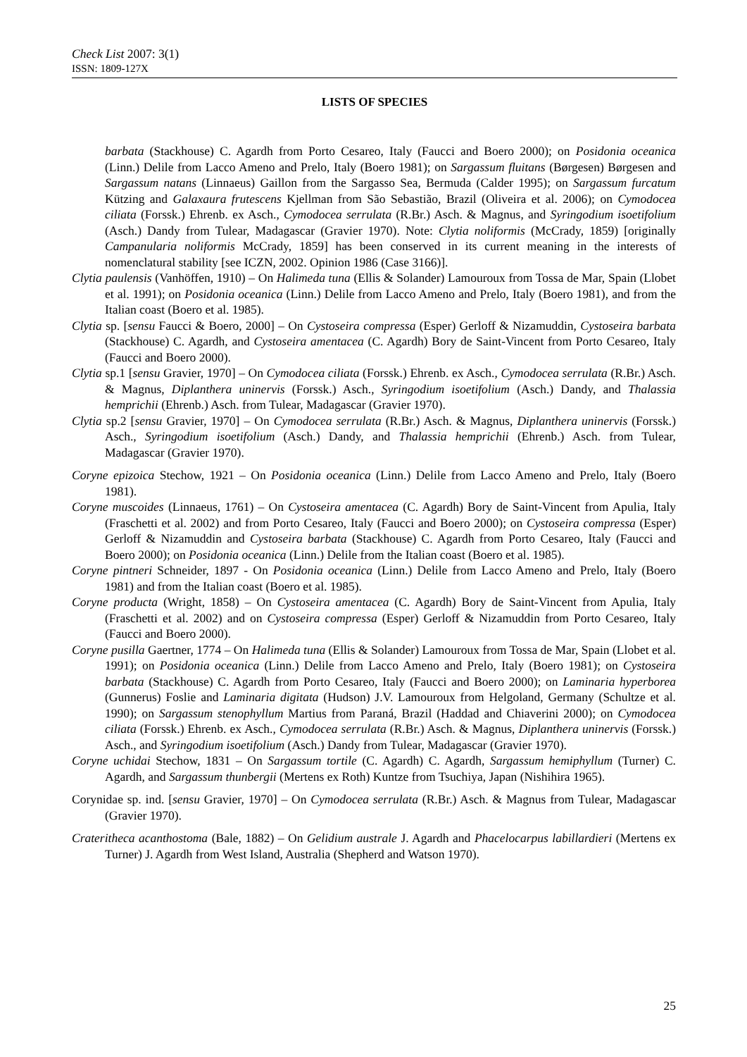Check List 2007: 3(1)
ISSN: 1809-127X
LISTS OF SPECIES
barbata (Stackhouse) C. Agardh from Porto Cesareo, Italy (Faucci and Boero 2000); on Posidonia oceanica (Linn.) Delile from Lacco Ameno and Prelo, Italy (Boero 1981); on Sargassum fluitans (Børgesen) Børgesen and Sargassum natans (Linnaeus) Gaillon from the Sargasso Sea, Bermuda (Calder 1995); on Sargassum furcatum Kützing and Galaxaura frutescens Kjellman from São Sebastião, Brazil (Oliveira et al. 2006); on Cymodocea ciliata (Forssk.) Ehrenb. ex Asch., Cymodocea serrulata (R.Br.) Asch. & Magnus, and Syringodium isoetifolium (Asch.) Dandy from Tulear, Madagascar (Gravier 1970). Note: Clytia noliformis (McCrady, 1859) [originally Campanularia noliformis McCrady, 1859] has been conserved in its current meaning in the interests of nomenclatural stability [see ICZN, 2002. Opinion 1986 (Case 3166)].
Clytia paulensis (Vanhöffen, 1910) – On Halimeda tuna (Ellis & Solander) Lamouroux from Tossa de Mar, Spain (Llobet et al. 1991); on Posidonia oceanica (Linn.) Delile from Lacco Ameno and Prelo, Italy (Boero 1981), and from the Italian coast (Boero et al. 1985).
Clytia sp. [sensu Faucci & Boero, 2000] – On Cystoseira compressa (Esper) Gerloff & Nizamuddin, Cystoseira barbata (Stackhouse) C. Agardh, and Cystoseira amentacea (C. Agardh) Bory de Saint-Vincent from Porto Cesareo, Italy (Faucci and Boero 2000).
Clytia sp.1 [sensu Gravier, 1970] – On Cymodocea ciliata (Forssk.) Ehrenb. ex Asch., Cymodocea serrulata (R.Br.) Asch. & Magnus, Diplanthera uninervis (Forssk.) Asch., Syringodium isoetifolium (Asch.) Dandy, and Thalassia hemprichii (Ehrenb.) Asch. from Tulear, Madagascar (Gravier 1970).
Clytia sp.2 [sensu Gravier, 1970] – On Cymodocea serrulata (R.Br.) Asch. & Magnus, Diplanthera uninervis (Forssk.) Asch., Syringodium isoetifolium (Asch.) Dandy, and Thalassia hemprichii (Ehrenb.) Asch. from Tulear, Madagascar (Gravier 1970).
Coryne epizoica Stechow, 1921 – On Posidonia oceanica (Linn.) Delile from Lacco Ameno and Prelo, Italy (Boero 1981).
Coryne muscoides (Linnaeus, 1761) – On Cystoseira amentacea (C. Agardh) Bory de Saint-Vincent from Apulia, Italy (Fraschetti et al. 2002) and from Porto Cesareo, Italy (Faucci and Boero 2000); on Cystoseira compressa (Esper) Gerloff & Nizamuddin and Cystoseira barbata (Stackhouse) C. Agardh from Porto Cesareo, Italy (Faucci and Boero 2000); on Posidonia oceanica (Linn.) Delile from the Italian coast (Boero et al. 1985).
Coryne pintneri Schneider, 1897 - On Posidonia oceanica (Linn.) Delile from Lacco Ameno and Prelo, Italy (Boero 1981) and from the Italian coast (Boero et al. 1985).
Coryne producta (Wright, 1858) – On Cystoseira amentacea (C. Agardh) Bory de Saint-Vincent from Apulia, Italy (Fraschetti et al. 2002) and on Cystoseira compressa (Esper) Gerloff & Nizamuddin from Porto Cesareo, Italy (Faucci and Boero 2000).
Coryne pusilla Gaertner, 1774 – On Halimeda tuna (Ellis & Solander) Lamouroux from Tossa de Mar, Spain (Llobet et al. 1991); on Posidonia oceanica (Linn.) Delile from Lacco Ameno and Prelo, Italy (Boero 1981); on Cystoseira barbata (Stackhouse) C. Agardh from Porto Cesareo, Italy (Faucci and Boero 2000); on Laminaria hyperborea (Gunnerus) Foslie and Laminaria digitata (Hudson) J.V. Lamouroux from Helgoland, Germany (Schultze et al. 1990); on Sargassum stenophyllum Martius from Paraná, Brazil (Haddad and Chiaverini 2000); on Cymodocea ciliata (Forssk.) Ehrenb. ex Asch., Cymodocea serrulata (R.Br.) Asch. & Magnus, Diplanthera uninervis (Forssk.) Asch., and Syringodium isoetifolium (Asch.) Dandy from Tulear, Madagascar (Gravier 1970).
Coryne uchidai Stechow, 1831 – On Sargassum tortile (C. Agardh) C. Agardh, Sargassum hemiphyllum (Turner) C. Agardh, and Sargassum thunbergii (Mertens ex Roth) Kuntze from Tsuchiya, Japan (Nishihira 1965).
Corynidae sp. ind. [sensu Gravier, 1970] – On Cymodocea serrulata (R.Br.) Asch. & Magnus from Tulear, Madagascar (Gravier 1970).
Crateritheca acanthostoma (Bale, 1882) – On Gelidium australe J. Agardh and Phacelocarpus labillardieri (Mertens ex Turner) J. Agardh from West Island, Australia (Shepherd and Watson 1970).
25